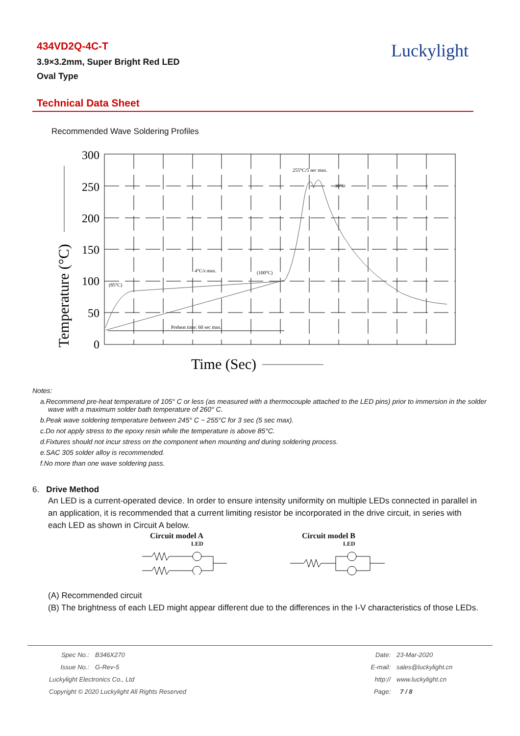434VD2Q-4C-T
3.9×3.2mm, Super Bright Red LED
Oval Type
Luckylight
Technical Data Sheet
Recommended Wave Soldering Profiles
300
250
200
150
100
50
0
(85°C)
4°C/s max.
(100°C)
255°C/5 sec max.
30°C
Preheat time: 60 sec max.
Temperature (°C)
Time (Sec)
Notes:
a.Recommend pre-heat temperature of 105° C or less (as measured with a thermocouple attached to the LED pins) prior to immersion in the solder wave with a maximum solder bath temperature of 260° C.
b.Peak wave soldering temperature between 245° C ~ 255°C for 3 sec (5 sec max).
c.Do not apply stress to the epoxy resin while the temperature is above 85°C.
d.Fixtures should not incur stress on the component when mounting and during soldering process.
e.SAC 305 solder alloy is recommended.
f.No more than one wave soldering pass.
6. Drive Method
An LED is a current-operated device. In order to ensure intensity uniformity on multiple LEDs connected in parallel in an application, it is recommended that a current limiting resistor be incorporated in the drive circuit, in series with each LED as shown in Circuit A below.
Circuit model A
LED
Circuit model B
LED
(A) Recommended circuit
(B) The brightness of each LED might appear different due to the differences in the I-V characteristics of those LEDs.
| Spec No.: | B346X270 | Date: | 23-Mar-2020 |
| Issue No.: | G-Rev-5 | E-mail: | sales@luckylight.cn |
| Luckylight Electronics Co., Ltd | | http:// | www.luckylight.cn |
| Copyright © 2020 Luckylight All Rights Reserved | | Page: | 7 / 8 |